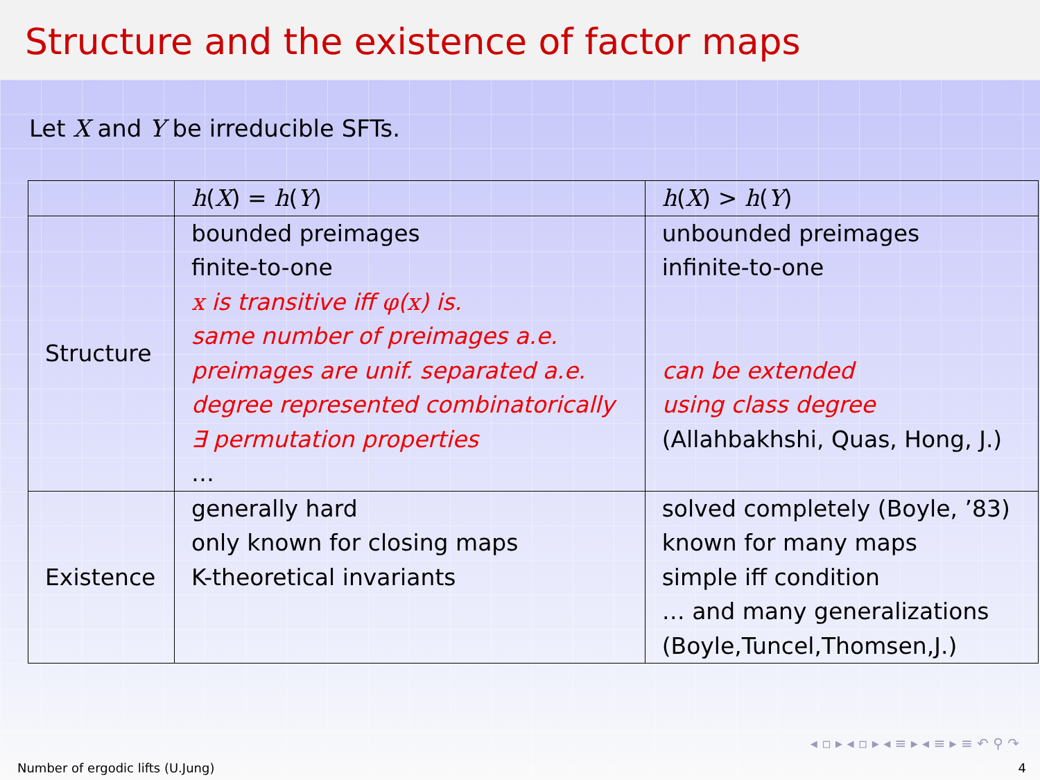Structure and the existence of factor maps
Let X and Y be irreducible SFTs.
| | h ( X ) = h ( Y ) | h ( X ) > h ( Y ) |
| --- | --- | --- |
| Structure | bounded preimages finite-to-one x is transitive iff φ ( x ) is. same number of preimages a.e. preimages are unif. separated a.e. degree represented combinatorically ∃ permutation properties … | unbounded preimages infinite-to-one can be extended using class degree (Allahbakhshi, Quas, Hong, J.) |
| Existence | generally hard only known for closing maps K-theoretical invariants | solved completely (Boyle, ’83) known for many maps simple iff condition … and many generalizations (Boyle,Tuncel,Thomsen,J.) |
◂ ▫ ▸ ◂ ▫ ▸ ◂ ≡ ▸ ◂ ≡ ▸ ≡ ↶ ⚲ ↷
Number of ergodic lifts (U.Jung) 4